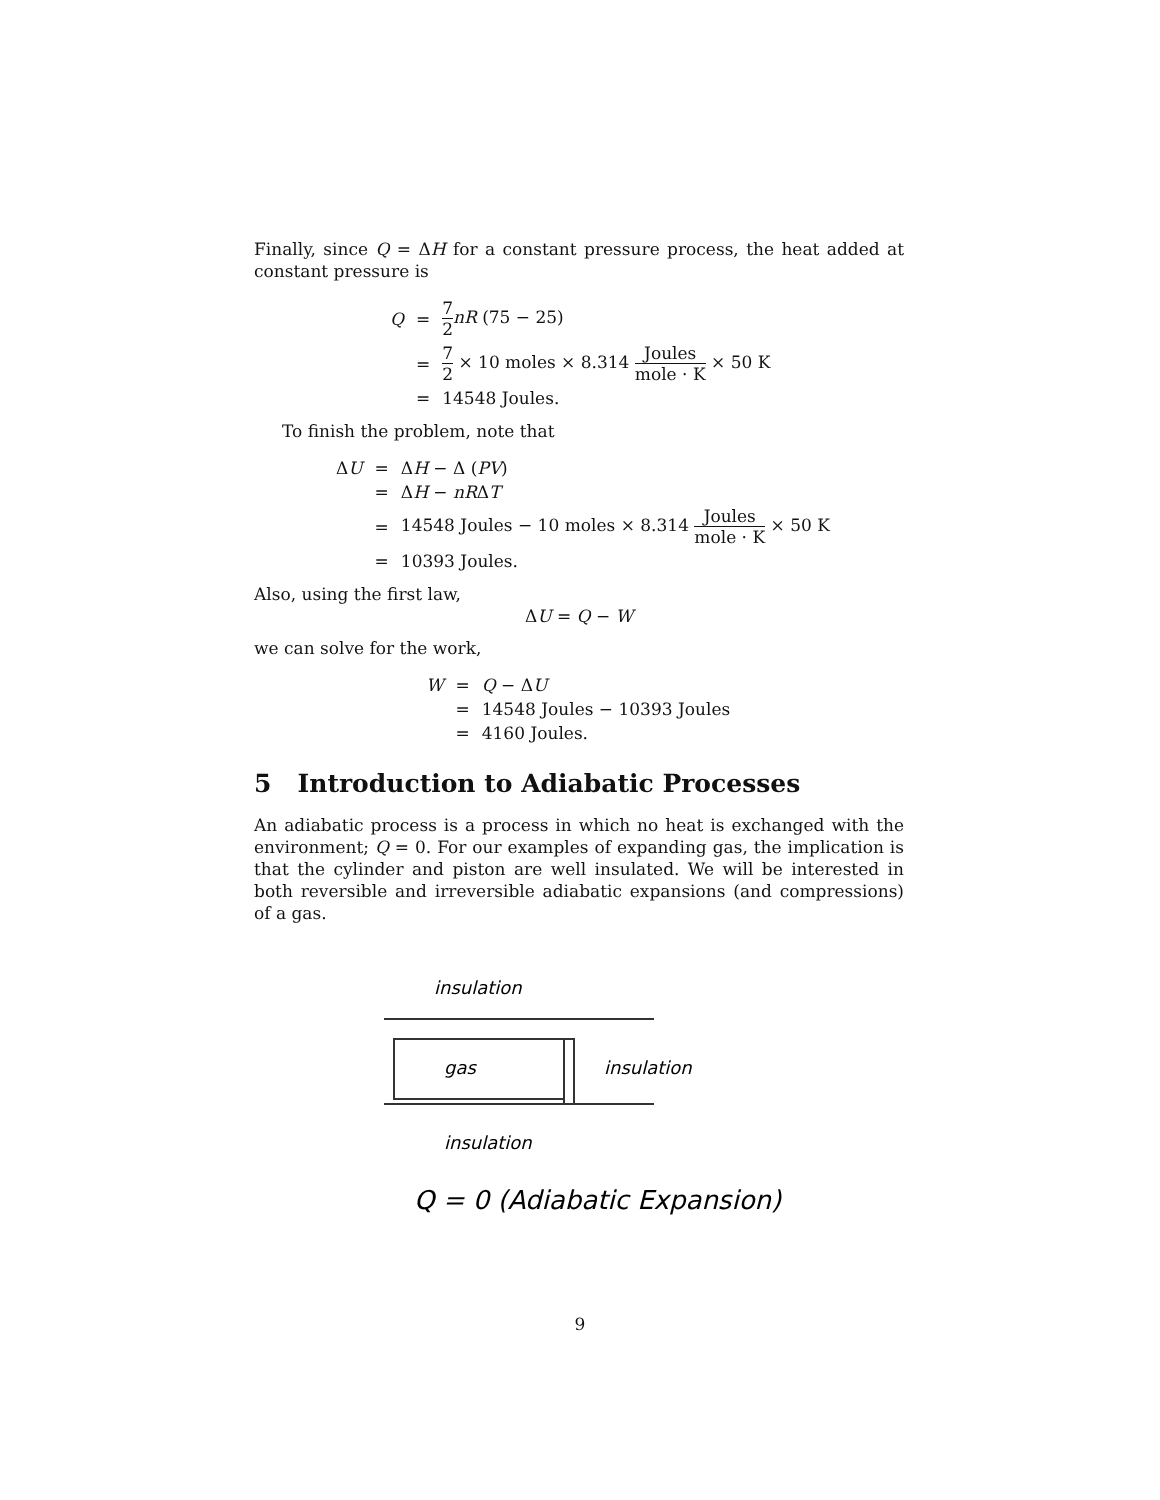Finally, since Q = ΔH for a constant pressure process, the heat added at constant pressure is
| Q | = | 7 2 nR (75 − 25) |
| | = | 7 2 × 10 moles × 8.314 Joules mole · K × 50 K |
| | = | 14548 Joules. |
To finish the problem, note that
| Δ U | = | Δ H − Δ ( PV ) |
| | = | Δ H − nR Δ T |
| | = | 14548 Joules − 10 moles × 8.314 Joules mole · K × 50 K |
| | = | 10393 Joules. |
Also, using the first law,
ΔU = Q − W
we can solve for the work,
| W | = | Q − Δ U |
| | = | 14548 Joules − 10393 Joules |
| | = | 4160 Joules. |
5 Introduction to Adiabatic Processes
An adiabatic process is a process in which no heat is exchanged with the environment; Q = 0. For our examples of expanding gas, the implication is that the cylinder and piston are well insulated. We will be interested in both reversible and irreversible adiabatic expansions (and compressions) of a gas.
insulation
gas
insulation
insulation
Q = 0 (Adiabatic Expansion)
9